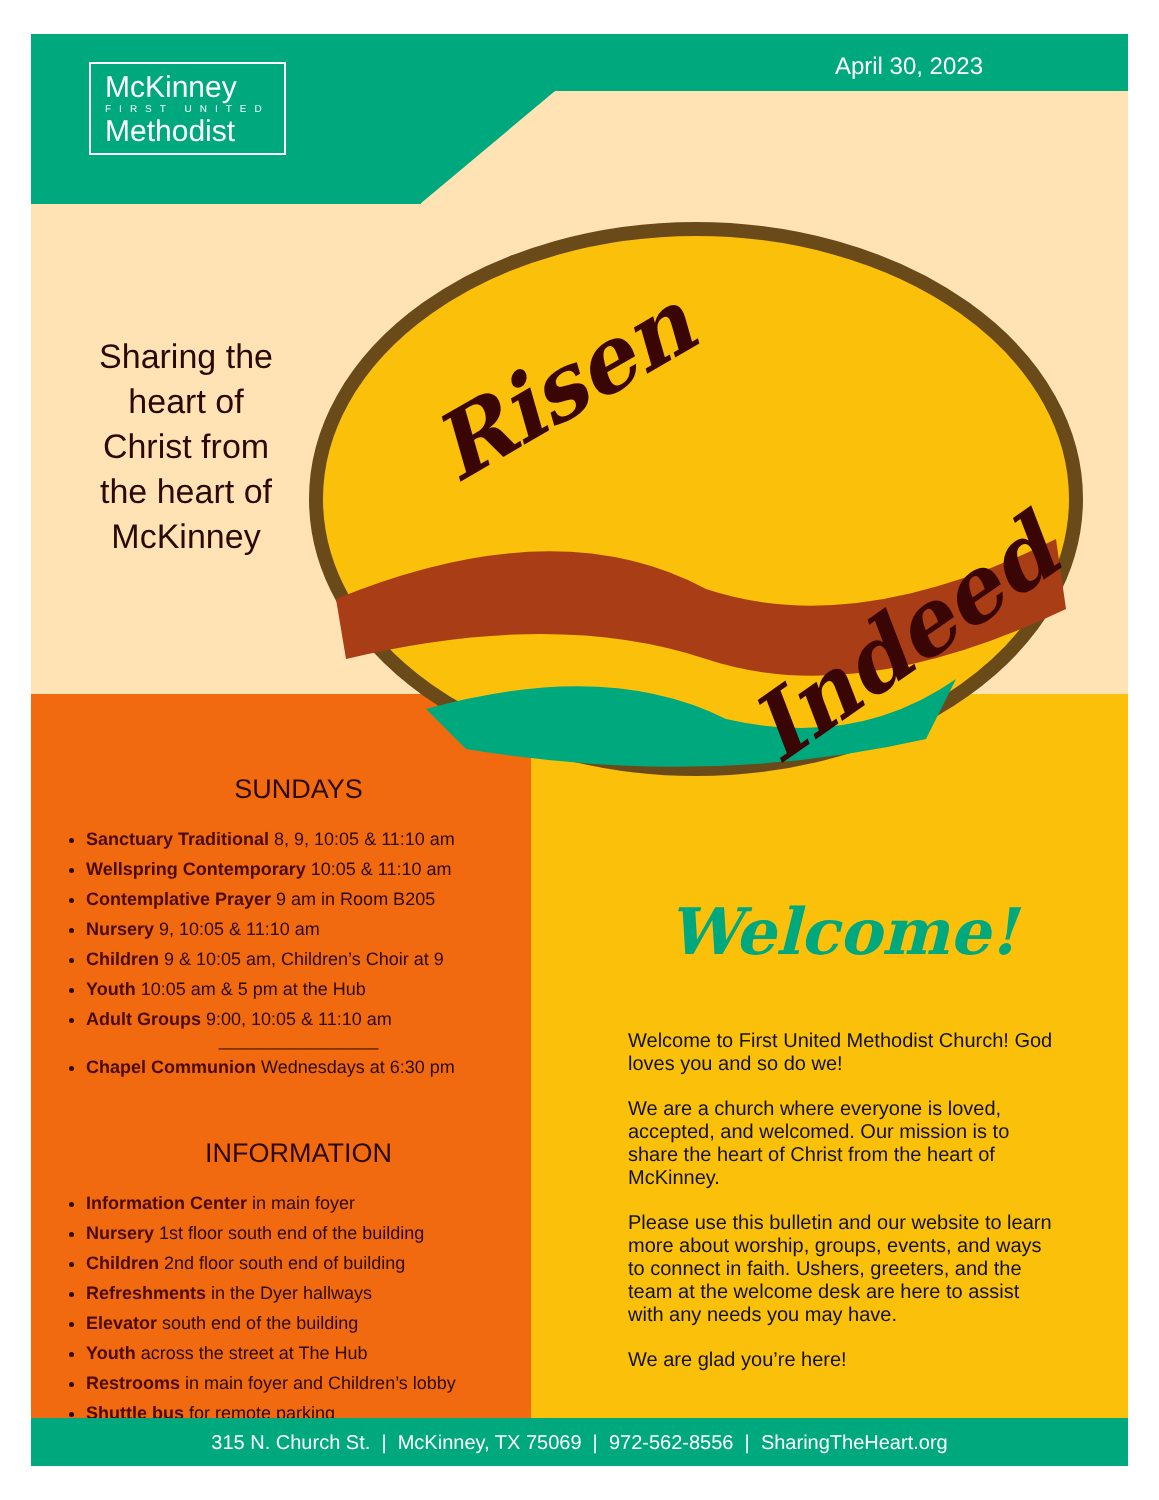McKinney
FIRST UNITED
Methodist
April 30, 2023
Sharing the heart of Christ from the heart of McKinney
Risen
Indeed
SUNDAYS
Sanctuary Traditional 8, 9, 10:05 & 11:10 am
Wellspring Contemporary 10:05 & 11:10 am
Contemplative Prayer 9 am in Room B205
Nursery 9, 10:05 & 11:10 am
Children 9 & 10:05 am, Children’s Choir at 9
Youth 10:05 am & 5 pm at the Hub
Adult Groups 9:00, 10:05 & 11:10 am
——————————
Chapel Communion Wednesdays at 6:30 pm
INFORMATION
Information Center in main foyer
Nursery 1st floor south end of the building
Children 2nd floor south end of building
Refreshments in the Dyer hallways
Elevator south end of the building
Youth across the street at The Hub
Restrooms in main foyer and Children’s lobby
Shuttle bus for remote parking
Welcome!
Welcome to First United Methodist Church! God loves you and so do we!
We are a church where everyone is loved, accepted, and welcomed. Our mission is to share the heart of Christ from the heart of McKinney.
Please use this bulletin and our website to learn more about worship, groups, events, and ways to connect in faith. Ushers, greeters, and the team at the welcome desk are here to assist with any needs you may have.
We are glad you’re here!
315 N. Church St. | McKinney, TX 75069 | 972-562-8556 | SharingTheHeart.org